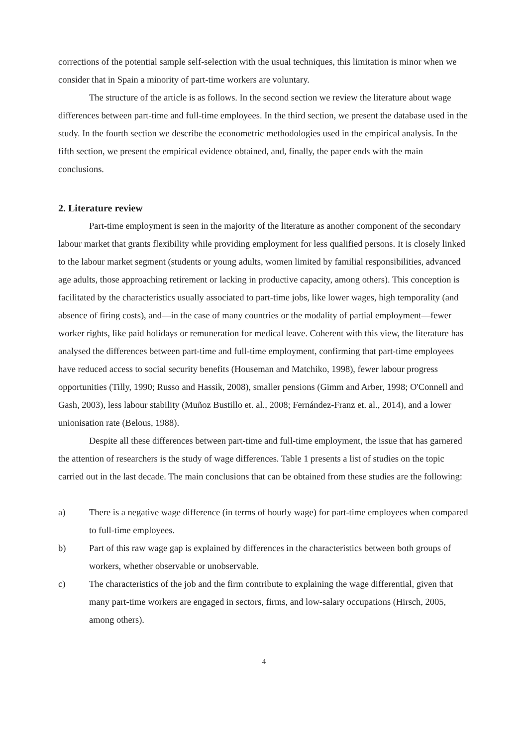corrections of the potential sample self-selection with the usual techniques, this limitation is minor when we consider that in Spain a minority of part-time workers are voluntary.
The structure of the article is as follows. In the second section we review the literature about wage differences between part-time and full-time employees. In the third section, we present the database used in the study. In the fourth section we describe the econometric methodologies used in the empirical analysis. In the fifth section, we present the empirical evidence obtained, and, finally, the paper ends with the main conclusions.
2. Literature review
Part-time employment is seen in the majority of the literature as another component of the secondary labour market that grants flexibility while providing employment for less qualified persons. It is closely linked to the labour market segment (students or young adults, women limited by familial responsibilities, advanced age adults, those approaching retirement or lacking in productive capacity, among others). This conception is facilitated by the characteristics usually associated to part-time jobs, like lower wages, high temporality (and absence of firing costs), and—in the case of many countries or the modality of partial employment—fewer worker rights, like paid holidays or remuneration for medical leave. Coherent with this view, the literature has analysed the differences between part-time and full-time employment, confirming that part-time employees have reduced access to social security benefits (Houseman and Matchiko, 1998), fewer labour progress opportunities (Tilly, 1990; Russo and Hassik, 2008), smaller pensions (Gimm and Arber, 1998; O'Connell and Gash, 2003), less labour stability (Muñoz Bustillo et. al., 2008; Fernández-Franz et. al., 2014), and a lower unionisation rate (Belous, 1988).
Despite all these differences between part-time and full-time employment, the issue that has garnered the attention of researchers is the study of wage differences. Table 1 presents a list of studies on the topic carried out in the last decade. The main conclusions that can be obtained from these studies are the following:
a) There is a negative wage difference (in terms of hourly wage) for part-time employees when compared to full-time employees.
b) Part of this raw wage gap is explained by differences in the characteristics between both groups of workers, whether observable or unobservable.
c) The characteristics of the job and the firm contribute to explaining the wage differential, given that many part-time workers are engaged in sectors, firms, and low-salary occupations (Hirsch, 2005, among others).
4